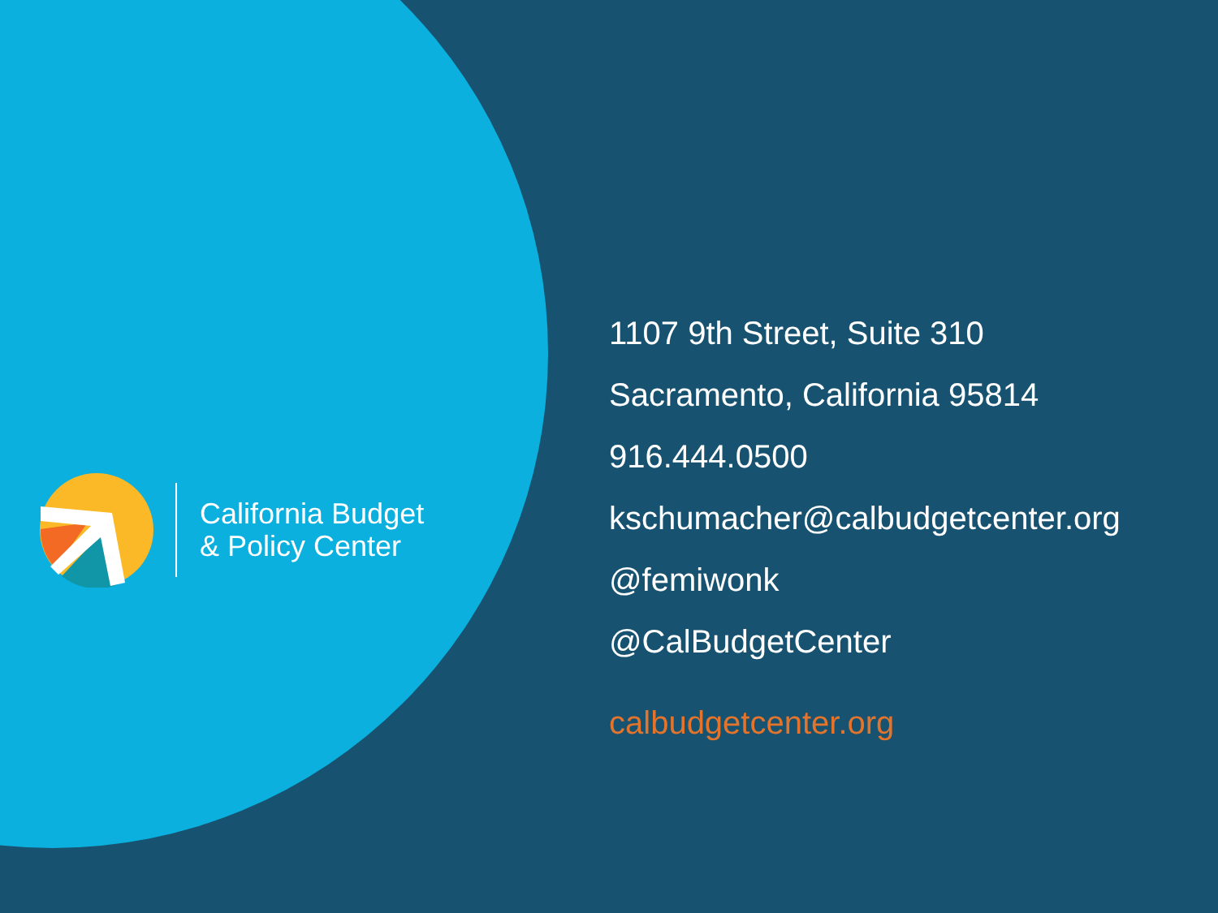California Budget
& Policy Center
1107 9th Street, Suite 310
Sacramento, California 95814
916.444.0500
kschumacher@calbudgetcenter.org
@femiwonk
@CalBudgetCenter
calbudgetcenter.org